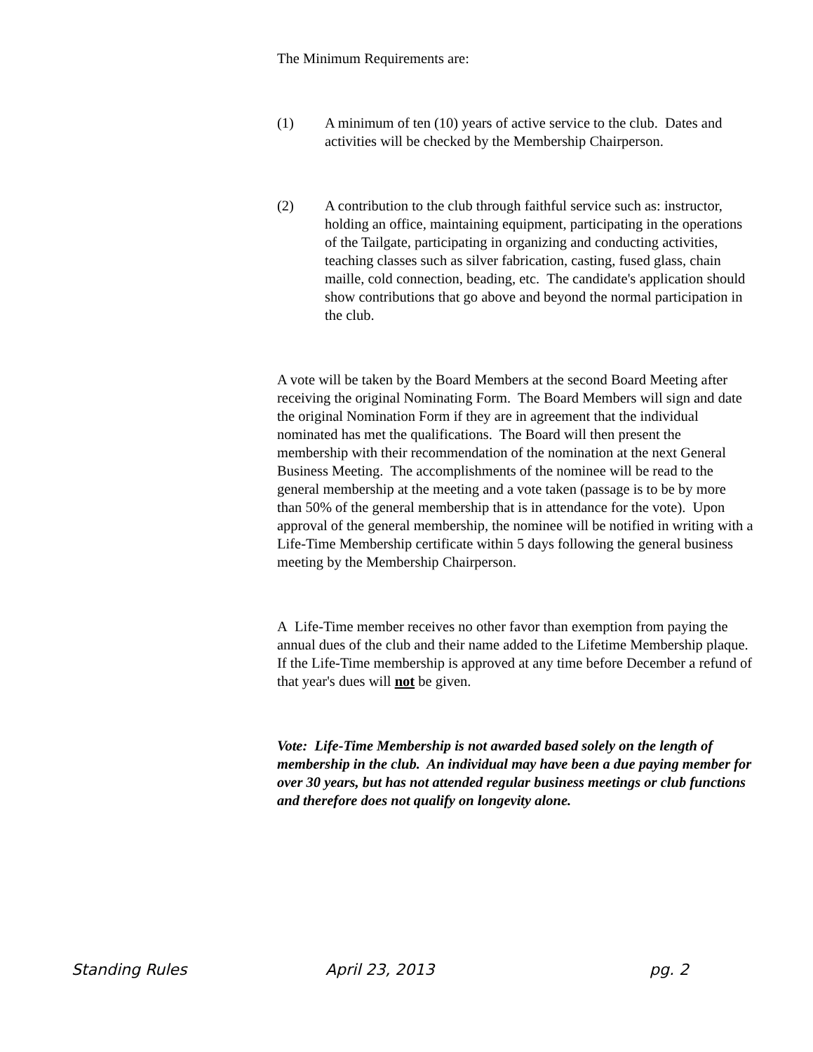The Minimum Requirements are:
(1) A minimum of ten (10) years of active service to the club. Dates and activities will be checked by the Membership Chairperson.
(2) A contribution to the club through faithful service such as: instructor, holding an office, maintaining equipment, participating in the operations of the Tailgate, participating in organizing and conducting activities, teaching classes such as silver fabrication, casting, fused glass, chain maille, cold connection, beading, etc. The candidate's application should show contributions that go above and beyond the normal participation in the club.
A vote will be taken by the Board Members at the second Board Meeting after receiving the original Nominating Form. The Board Members will sign and date the original Nomination Form if they are in agreement that the individual nominated has met the qualifications. The Board will then present the membership with their recommendation of the nomination at the next General Business Meeting. The accomplishments of the nominee will be read to the general membership at the meeting and a vote taken (passage is to be by more than 50% of the general membership that is in attendance for the vote). Upon approval of the general membership, the nominee will be notified in writing with a Life-Time Membership certificate within 5 days following the general business meeting by the Membership Chairperson.
A Life-Time member receives no other favor than exemption from paying the annual dues of the club and their name added to the Lifetime Membership plaque. If the Life-Time membership is approved at any time before December a refund of that year's dues will not be given.
Vote: Life-Time Membership is not awarded based solely on the length of membership in the club. An individual may have been a due paying member for over 30 years, but has not attended regular business meetings or club functions and therefore does not qualify on longevity alone.
Standing Rules April 23, 2013 pg. 2